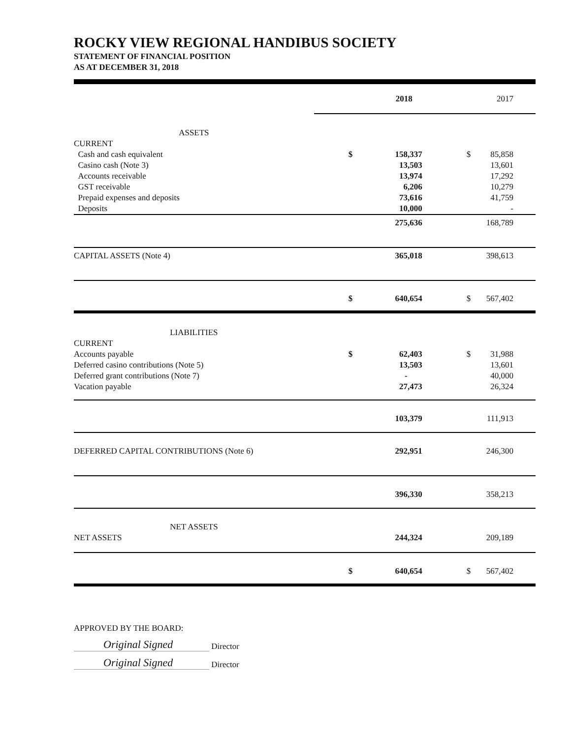ROCKY VIEW REGIONAL HANDIBUS SOCIETY
STATEMENT OF FINANCIAL POSITION
AS AT DECEMBER 31, 2018
| | 2018 | | 2017 | |
| ASSETS | | | | |
| CURRENT | | | | |
| Cash and cash equivalent | $ | 158,337 | $ | 85,858 |
| Casino cash (Note 3) | | 13,503 | | 13,601 |
| Accounts receivable | | 13,974 | | 17,292 |
| GST receivable | | 6,206 | | 10,279 |
| Prepaid expenses and deposits | | 73,616 | | 41,759 |
| Deposits | | 10,000 | | - |
| | | 275,636 | | 168,789 |
| CAPITAL ASSETS (Note 4) | | 365,018 | | 398,613 |
| | $ | 640,654 | $ | 567,402 |
| LIABILITIES | | | | |
| CURRENT | | | | |
| Accounts payable | $ | 62,403 | $ | 31,988 |
| Deferred casino contributions (Note 5) | | 13,503 | | 13,601 |
| Deferred grant contributions (Note 7) | | - | | 40,000 |
| Vacation payable | | 27,473 | | 26,324 |
| | | 103,379 | | 111,913 |
| DEFERRED CAPITAL CONTRIBUTIONS (Note 6) | | 292,951 | | 246,300 |
| | | 396,330 | | 358,213 |
| NET ASSETS | | | | |
| NET ASSETS | | 244,324 | | 209,189 |
| | $ | 640,654 | $ | 567,402 |
APPROVED BY THE BOARD:
Original Signed Director
Original Signed Director